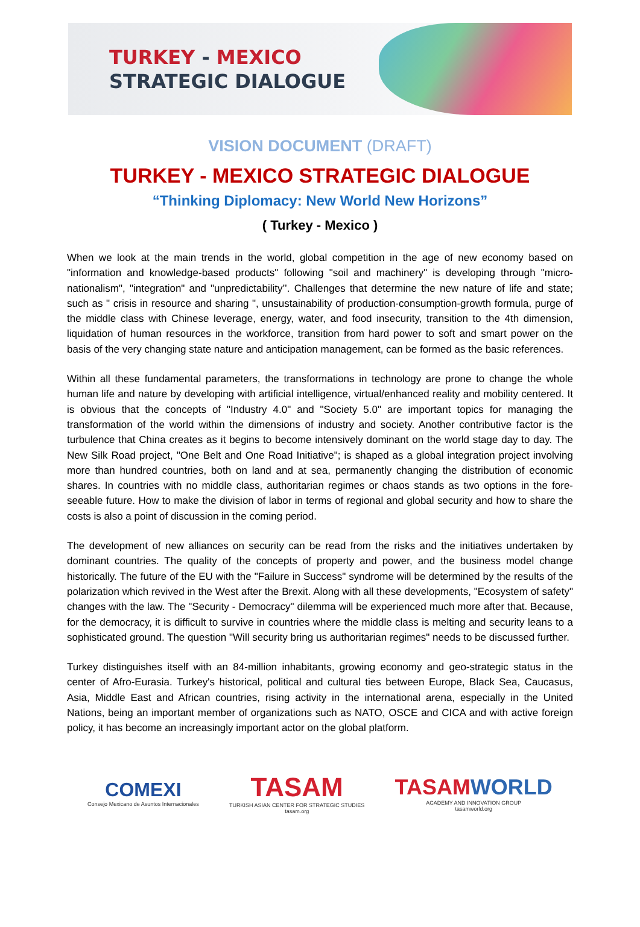TURKEY - MEXICO
STRATEGIC DIALOGUE
VISION DOCUMENT (DRAFT)
TURKEY - MEXICO STRATEGIC DIALOGUE
“Thinking Diplomacy: New World New Horizons”
( Turkey - Mexico )
When we look at the main trends in the world, global competition in the age of new economy based on "information and knowledge-based products" following "soil and machinery" is developing through "micro-nationalism", "integration" and "unpredictability’’. Challenges that determine the new nature of life and state; such as " crisis in resource and sharing ", unsustainability of production-consumption-growth formula, purge of the middle class with Chinese leverage, energy, water, and food insecurity, transition to the 4th dimension, liquidation of human resources in the workforce, transition from hard power to soft and smart power on the basis of the very changing state nature and anticipation management, can be formed as the basic references.
Within all these fundamental parameters, the transformations in technology are prone to change the whole human life and nature by developing with artificial intelligence, virtual/enhanced reality and mobility centered. It is obvious that the concepts of "Industry 4.0" and "Society 5.0" are important topics for managing the transformation of the world within the dimensions of industry and society. Another contributive factor is the turbulence that China creates as it begins to become intensively dominant on the world stage day to day. The New Silk Road project, "One Belt and One Road Initiative"; is shaped as a global integration project involving more than hundred countries, both on land and at sea, permanently changing the distribution of economic shares. In countries with no middle class, authoritarian regimes or chaos stands as two options in the fore-seeable future. How to make the division of labor in terms of regional and global security and how to share the costs is also a point of discussion in the coming period.
The development of new alliances on security can be read from the risks and the initiatives undertaken by dominant countries. The quality of the concepts of property and power, and the business model change historically. The future of the EU with the "Failure in Success" syndrome will be determined by the results of the polarization which revived in the West after the Brexit. Along with all these developments, "Ecosystem of safety" changes with the law. The "Security - Democracy" dilemma will be experienced much more after that. Because, for the democracy, it is difficult to survive in countries where the middle class is melting and security leans to a sophisticated ground. The question "Will security bring us authoritarian regimes" needs to be discussed further.
Turkey distinguishes itself with an 84-million inhabitants, growing economy and geo-strategic status in the center of Afro-Eurasia. Turkey's historical, political and cultural ties between Europe, Black Sea, Caucasus, Asia, Middle East and African countries, rising activity in the international arena, especially in the United Nations, being an important member of organizations such as NATO, OSCE and CICA and with active foreign policy, it has become an increasingly important actor on the global platform.
COMEXI
Consejo Mexicano de Asuntos Internacionales
TASAM
TURKISH ASIAN CENTER FOR STRATEGIC STUDIES
tasam.org
TASAMWORLD
ACADEMY AND INNOVATION GROUP
tasamworld.org